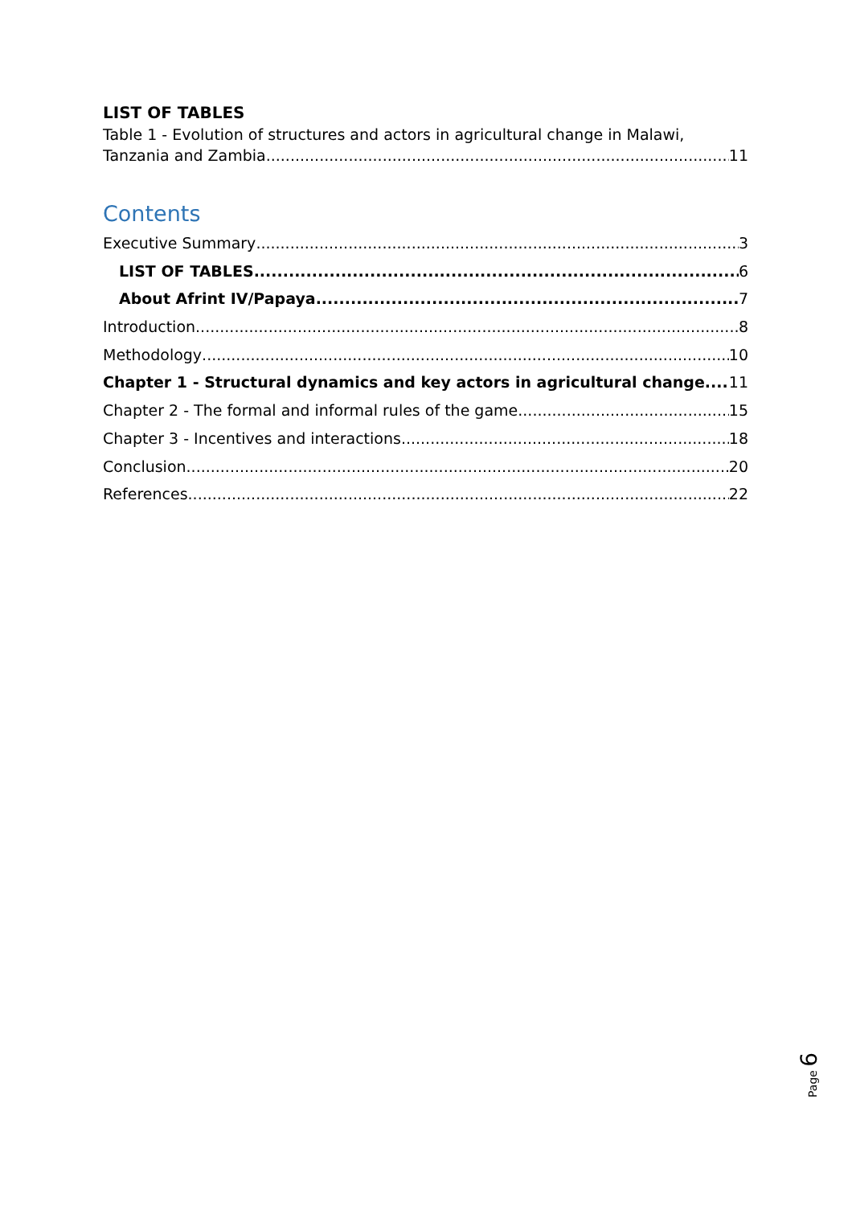LIST OF TABLES
Table 1 - Evolution of structures and actors in agricultural change in Malawi,
Tanzania and Zambia 11
Contents
Executive Summary 3
LIST OF TABLES 6
About Afrint IV/Papaya 7
Introduction 8
Methodology 10
Chapter 1 - Structural dynamics and key actors in agricultural change 11
Chapter 2 - The formal and informal rules of the game 15
Chapter 3 - Incentives and interactions 18
Conclusion 20
References 22
Page 6